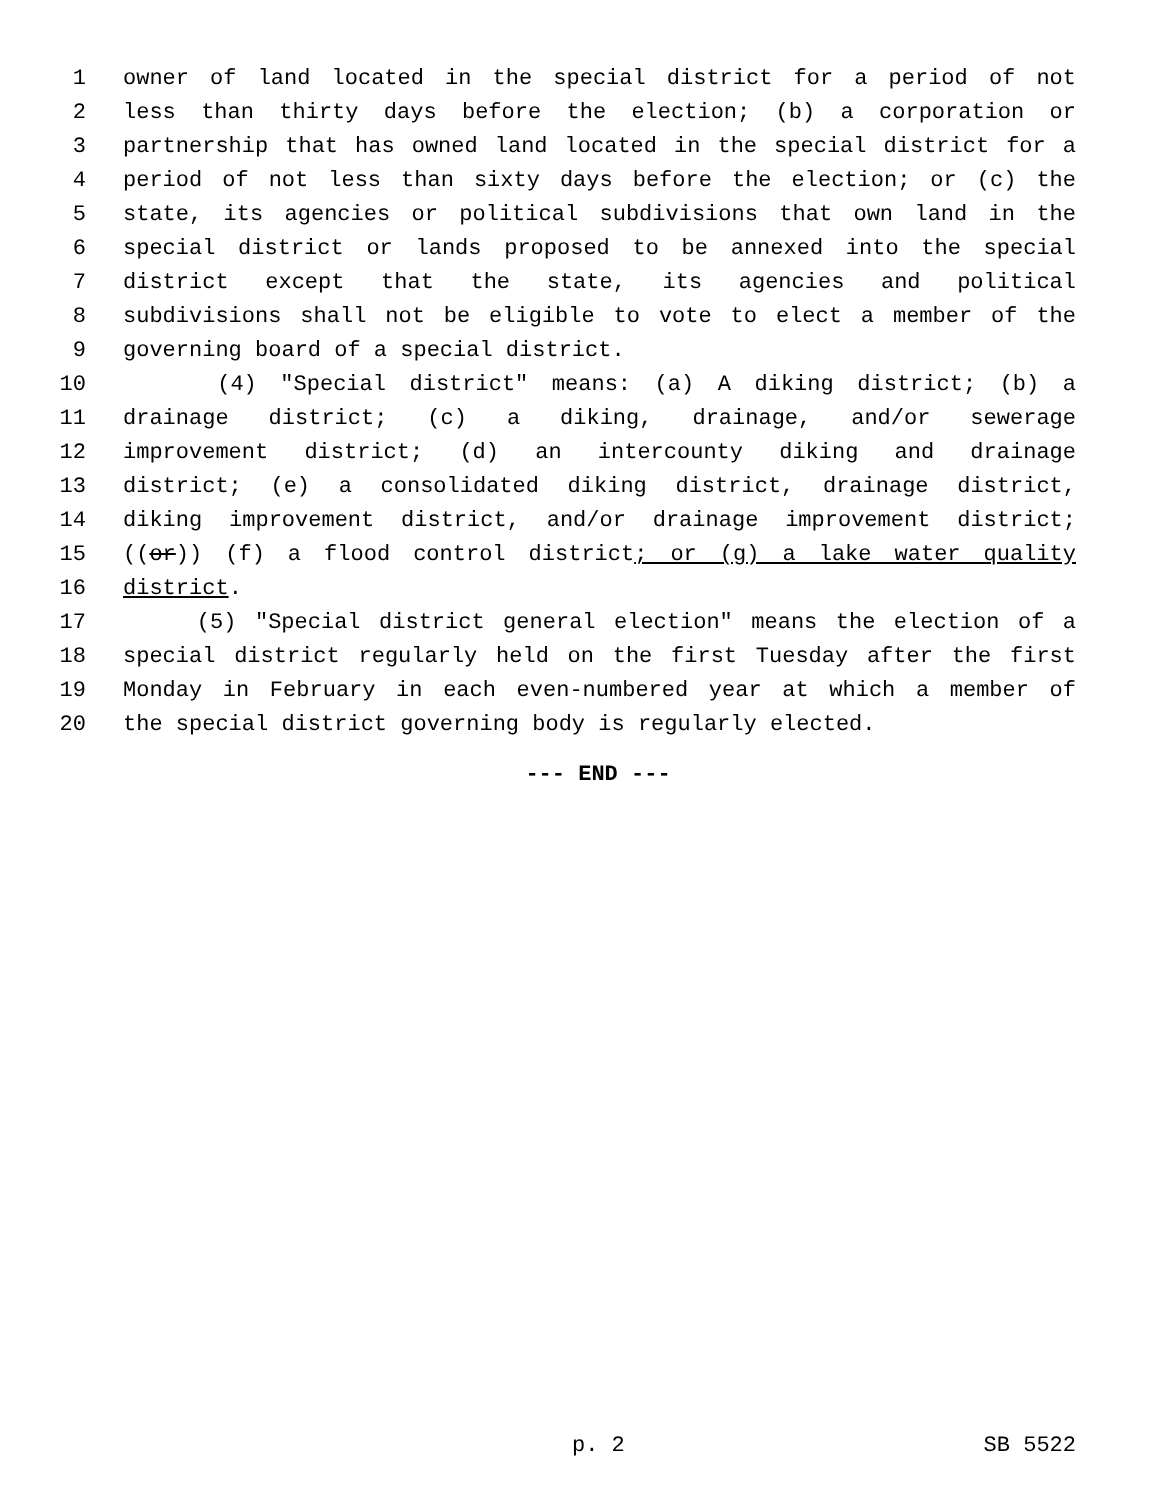1 owner of land located in the special district for a period of not
2 less than thirty days before the election; (b) a corporation or
3 partnership that has owned land located in the special district for a
4 period of not less than sixty days before the election; or (c) the
5 state, its agencies or political subdivisions that own land in the
6 special district or lands proposed to be annexed into the special
7 district except that the state, its agencies and political
8 subdivisions shall not be eligible to vote to elect a member of the
9 governing board of a special district.
10 (4) "Special district" means: (a) A diking district; (b) a
11 drainage district; (c) a diking, drainage, and/or sewerage
12 improvement district; (d) an intercounty diking and drainage
13 district; (e) a consolidated diking district, drainage district,
14 diking improvement district, and/or drainage improvement district;
15 ((or)) (f) a flood control district; or (g) a lake water quality
16 district.
17 (5) "Special district general election" means the election of a
18 special district regularly held on the first Tuesday after the first
19 Monday in February in each even-numbered year at which a member of
20 the special district governing body is regularly elected.
--- END ---
p. 2 SB 5522